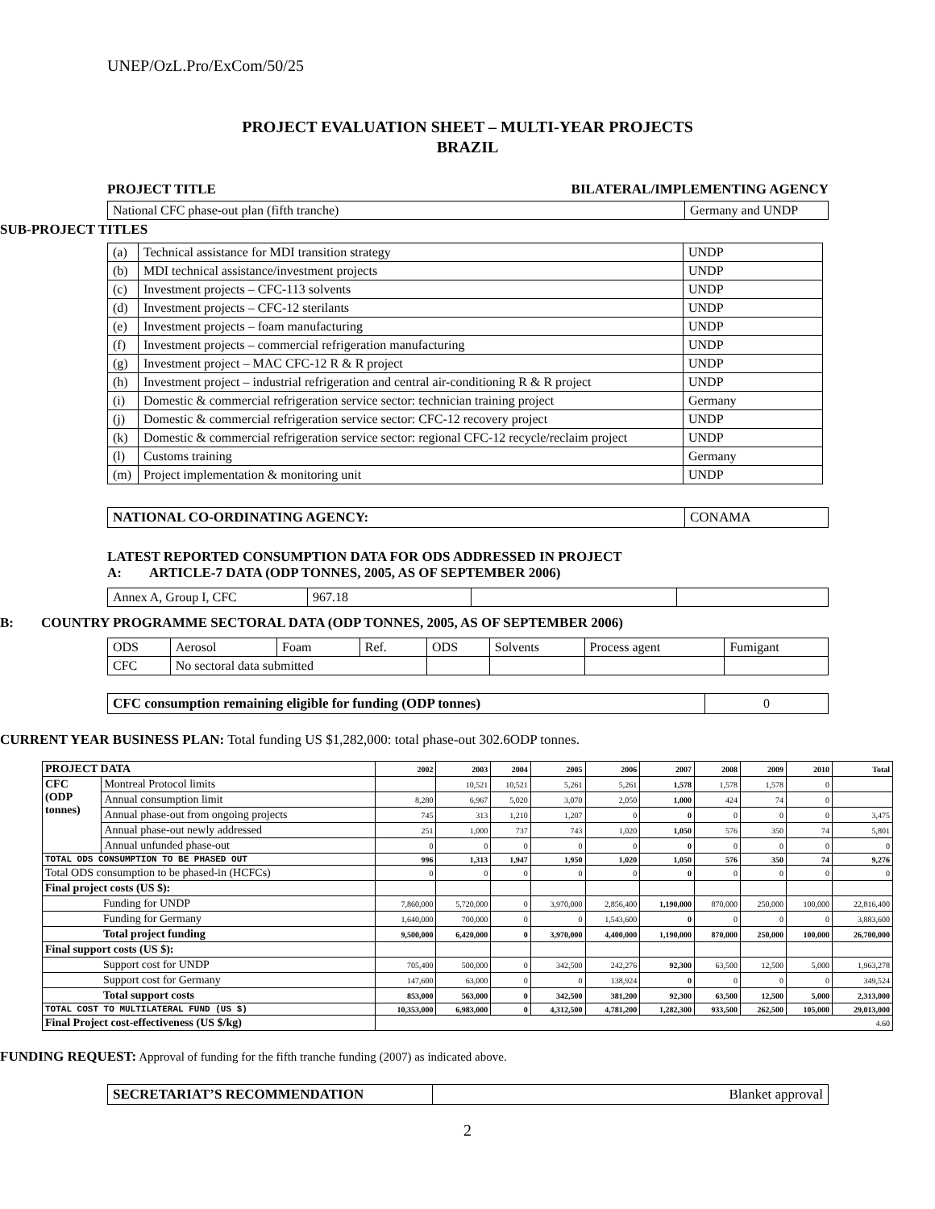UNEP/OzL.Pro/ExCom/50/25
PROJECT EVALUATION SHEET – MULTI-YEAR PROJECTS
BRAZIL
PROJECT TITLE BILATERAL/IMPLEMENTING AGENCY
| National CFC phase-out plan (fifth tranche) | Germany and UNDP |
SUB-PROJECT TITLES
| (a) | Technical assistance for MDI transition strategy | UNDP |
| (b) | MDI technical assistance/investment projects | UNDP |
| (c) | Investment projects – CFC-113 solvents | UNDP |
| (d) | Investment projects – CFC-12 sterilants | UNDP |
| (e) | Investment projects – foam manufacturing | UNDP |
| (f) | Investment projects – commercial refrigeration manufacturing | UNDP |
| (g) | Investment project – MAC CFC-12 R & R project | UNDP |
| (h) | Investment project – industrial refrigeration and central air-conditioning R & R project | UNDP |
| (i) | Domestic & commercial refrigeration service sector: technician training project | Germany |
| (j) | Domestic & commercial refrigeration service sector: CFC-12 recovery project | UNDP |
| (k) | Domestic & commercial refrigeration service sector: regional CFC-12 recycle/reclaim project | UNDP |
| (l) | Customs training | Germany |
| (m) | Project implementation & monitoring unit | UNDP |
| NATIONAL CO-ORDINATING AGENCY: | CONAMA |
LATEST REPORTED CONSUMPTION DATA FOR ODS ADDRESSED IN PROJECT
A: ARTICLE-7 DATA (ODP TONNES, 2005, AS OF SEPTEMBER 2006)
| Annex A, Group I, CFC | 967.18 | | |
B: COUNTRY PROGRAMME SECTORAL DATA (ODP TONNES, 2005, AS OF SEPTEMBER 2006)
| ODS | Aerosol | Foam | Ref. | ODS | Solvents | Process agent | Fumigant |
| CFC | No sectoral data submitted | | | | | | |
| CFC consumption remaining eligible for funding (ODP tonnes) | 0 |
CURRENT YEAR BUSINESS PLAN: Total funding US $1,282,000: total phase-out 302.6ODP tonnes.
| PROJECT DATA | | 2002 | 2003 | 2004 | 2005 | 2006 | 2007 | 2008 | 2009 | 2010 | Total |
| --- | --- | --- | --- | --- | --- | --- | --- | --- | --- | --- | --- |
| CFC (ODP tonnes) | Montreal Protocol limits | | 10,521 | 10,521 | 5,261 | 5,261 | 1,578 | 1,578 | 1,578 | 0 | |
| | Annual consumption limit | 8,280 | 6,967 | 5,020 | 3,070 | 2,050 | 1,000 | 424 | 74 | 0 | |
| | Annual phase-out from ongoing projects | 745 | 313 | 1,210 | 1,207 | 0 | 0 | 0 | 0 | 0 | 3,475 |
| | Annual phase-out newly addressed | 251 | 1,000 | 737 | 743 | 1,020 | 1,050 | 576 | 350 | 74 | 5,801 |
| | Annual unfunded phase-out | 0 | 0 | 0 | 0 | 0 | 0 | 0 | 0 | 0 | 0 |
| TOTAL ODS CONSUMPTION TO BE PHASED OUT | | 996 | 1,313 | 1,947 | 1,950 | 1,020 | 1,050 | 576 | 350 | 74 | 9,276 |
| Total ODS consumption to be phased-in (HCFCs) | | 0 | 0 | 0 | 0 | 0 | 0 | 0 | 0 | 0 | 0 |
| Final project costs (US $): | | | | | | | | | | | |
| Funding for UNDP | | 7,860,000 | 5,720,000 | 0 | 3,970,000 | 2,856,400 | 1,190,000 | 870,000 | 250,000 | 100,000 | 22,816,400 |
| Funding for Germany | | 1,640,000 | 700,000 | 0 | 0 | 1,543,600 | 0 | 0 | 0 | 0 | 3,883,600 |
| Total project funding | | 9,500,000 | 6,420,000 | 0 | 3,970,000 | 4,400,000 | 1,190,000 | 870,000 | 250,000 | 100,000 | 26,700,000 |
| Final support costs (US $): | | | | | | | | | | | |
| Support cost for UNDP | | 705,400 | 500,000 | 0 | 342,500 | 242,276 | 92,300 | 63,500 | 12,500 | 5,000 | 1,963,278 |
| Support cost for Germany | | 147,600 | 63,000 | 0 | 0 | 138,924 | 0 | 0 | 0 | 0 | 349,524 |
| Total support costs | | 853,000 | 563,000 | 0 | 342,500 | 381,200 | 92,300 | 63,500 | 12,500 | 5,000 | 2,313,000 |
| TOTAL COST TO MULTILATERAL FUND (US $) | | 10,353,000 | 6,983,000 | 0 | 4,312,500 | 4,781,200 | 1,282,300 | 933,500 | 262,500 | 105,000 | 29,013,000 |
| Final Project cost-effectiveness (US $/kg) | | 4.60 | | | | | | | | | |
FUNDING REQUEST: Approval of funding for the fifth tranche funding (2007) as indicated above.
| SECRETARIAT’S RECOMMENDATION | Blanket approval |
2